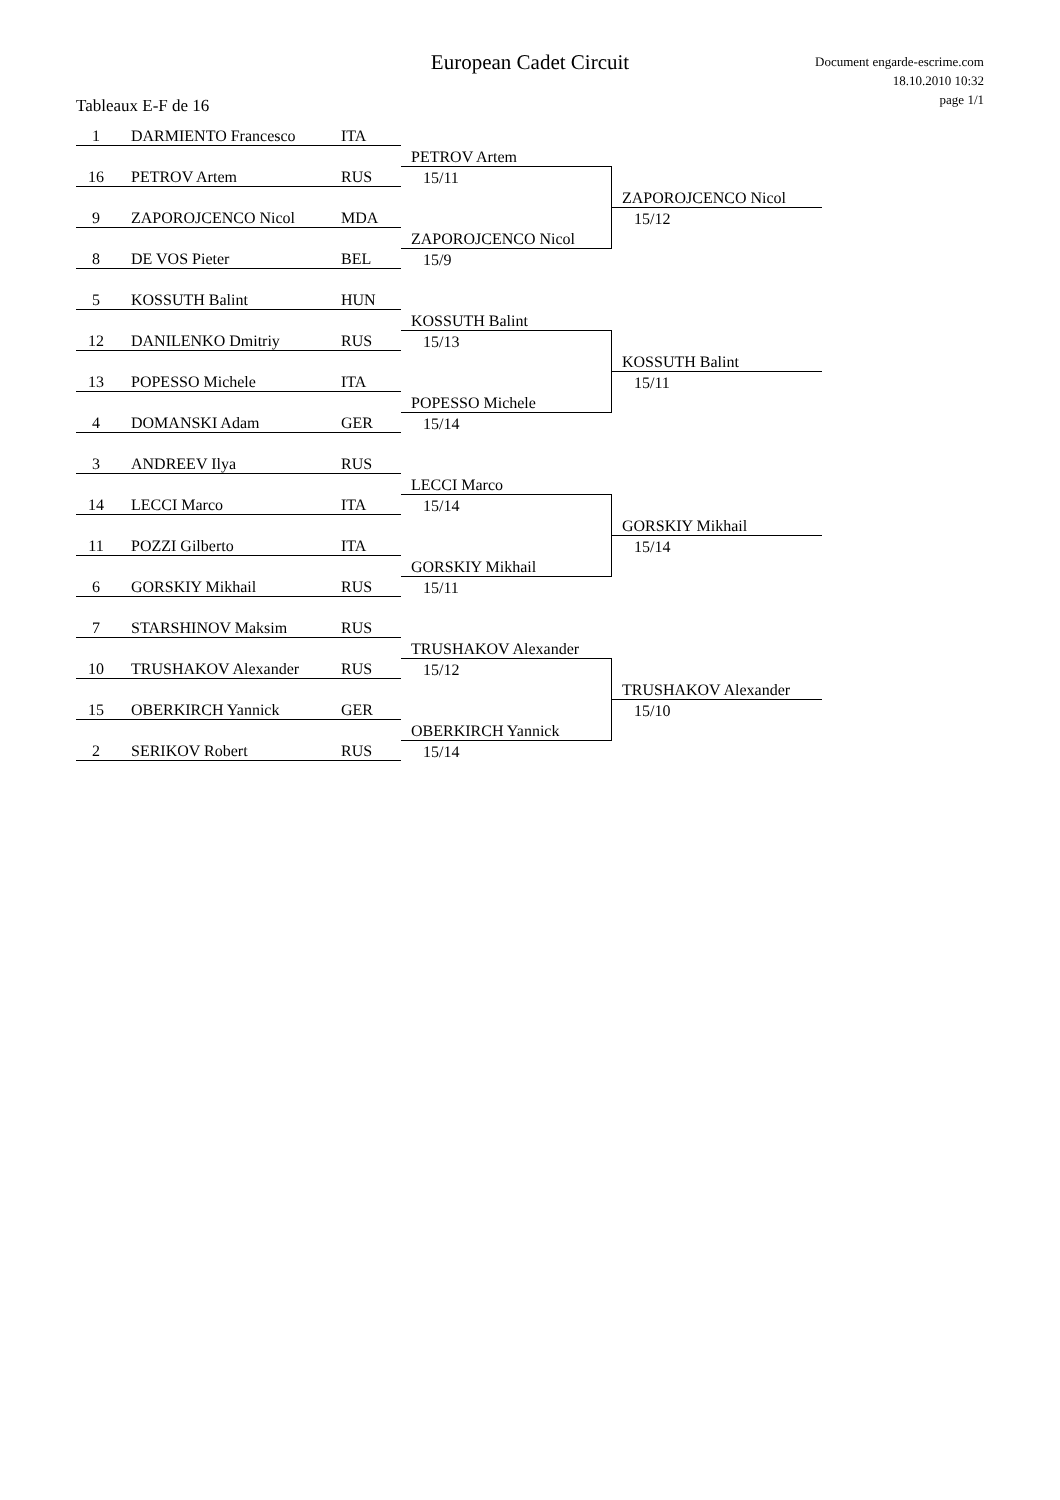European Cadet Circuit
Document engarde-escrime.com
18.10.2010 10:32
page 1/1
Tableaux E-F de 16
| 1 | DARMIENTO Francesco | ITA | | |
| | | | PETROV Artem | |
| 16 | PETROV Artem | RUS | 15/11 | |
| | | | | ZAPOROJCENCO Nicol |
| 9 | ZAPOROJCENCO Nicol | MDA | | 15/12 |
| | | | ZAPOROJCENCO Nicol | |
| 8 | DE VOS Pieter | BEL | 15/9 | |
| 5 | KOSSUTH Balint | HUN | | |
| | | | KOSSUTH Balint | |
| 12 | DANILENKO Dmitriy | RUS | 15/13 | |
| | | | | KOSSUTH Balint |
| 13 | POPESSO Michele | ITA | | 15/11 |
| | | | POPESSO Michele | |
| 4 | DOMANSKI Adam | GER | 15/14 | |
| 3 | ANDREEV Ilya | RUS | | |
| | | | LECCI Marco | |
| 14 | LECCI Marco | ITA | 15/14 | |
| | | | | GORSKIY Mikhail |
| 11 | POZZI Gilberto | ITA | | 15/14 |
| | | | GORSKIY Mikhail | |
| 6 | GORSKIY Mikhail | RUS | 15/11 | |
| 7 | STARSHINOV Maksim | RUS | | |
| | | | TRUSHAKOV Alexander | |
| 10 | TRUSHAKOV Alexander | RUS | 15/12 | |
| | | | | TRUSHAKOV Alexander |
| 15 | OBERKIRCH Yannick | GER | | 15/10 |
| | | | OBERKIRCH Yannick | |
| 2 | SERIKOV Robert | RUS | 15/14 | |